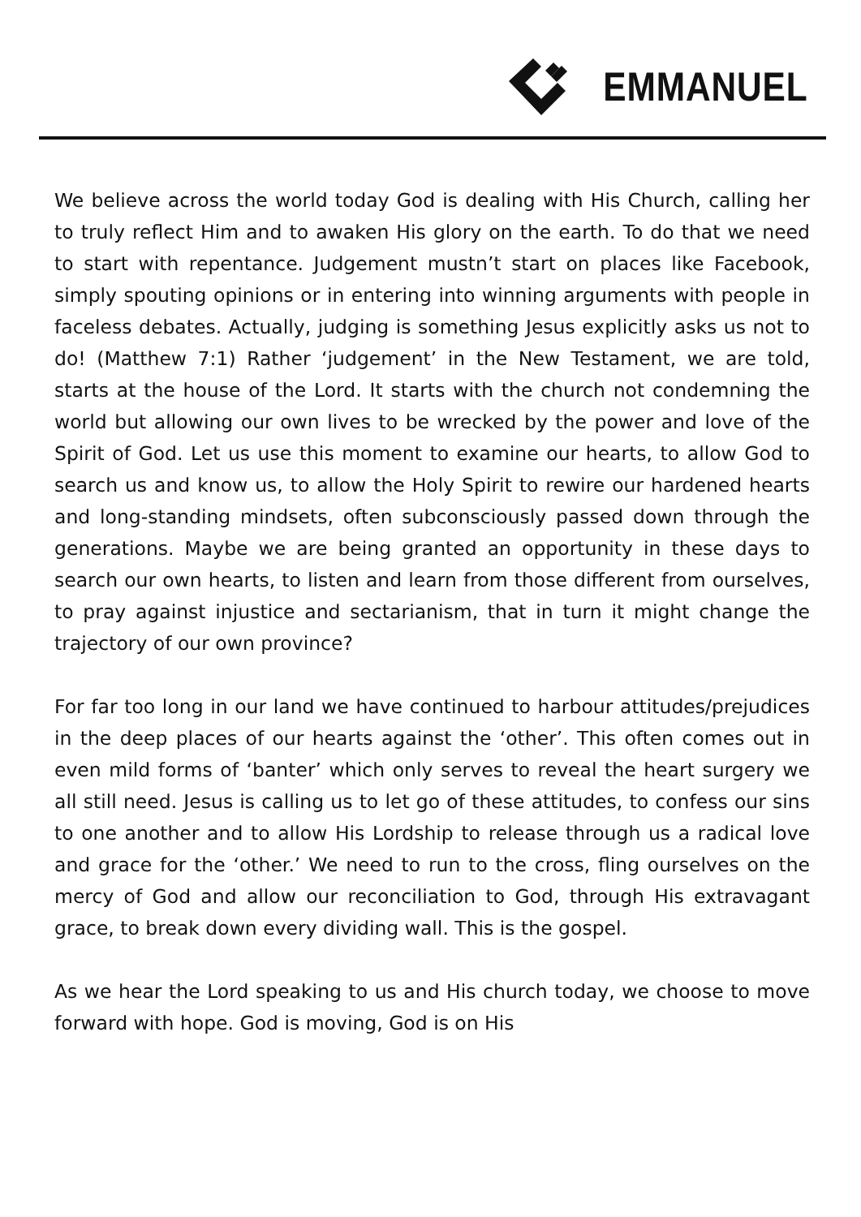EMMANUEL
We believe across the world today God is dealing with His Church, calling her to truly reflect Him and to awaken His glory on the earth. To do that we need to start with repentance. Judgement mustn’t start on places like Facebook, simply spouting opinions or in entering into winning arguments with people in faceless debates. Actually, judging is something Jesus explicitly asks us not to do! (Matthew 7:1) Rather ‘judgement’ in the New Testament, we are told, starts at the house of the Lord. It starts with the church not condemning the world but allowing our own lives to be wrecked by the power and love of the Spirit of God. Let us use this moment to examine our hearts, to allow God to search us and know us, to allow the Holy Spirit to rewire our hardened hearts and long-standing mindsets, often subconsciously passed down through the generations. Maybe we are being granted an opportunity in these days to search our own hearts, to listen and learn from those different from ourselves, to pray against injustice and sectarianism, that in turn it might change the trajectory of our own province?
For far too long in our land we have continued to harbour attitudes/prejudices in the deep places of our hearts against the ‘other’. This often comes out in even mild forms of ‘banter’ which only serves to reveal the heart surgery we all still need. Jesus is calling us to let go of these attitudes, to confess our sins to one another and to allow His Lordship to release through us a radical love and grace for the ‘other.’ We need to run to the cross, fling ourselves on the mercy of God and allow our reconciliation to God, through His extravagant grace, to break down every dividing wall. This is the gospel.
As we hear the Lord speaking to us and His church today, we choose to move forward with hope. God is moving, God is on His